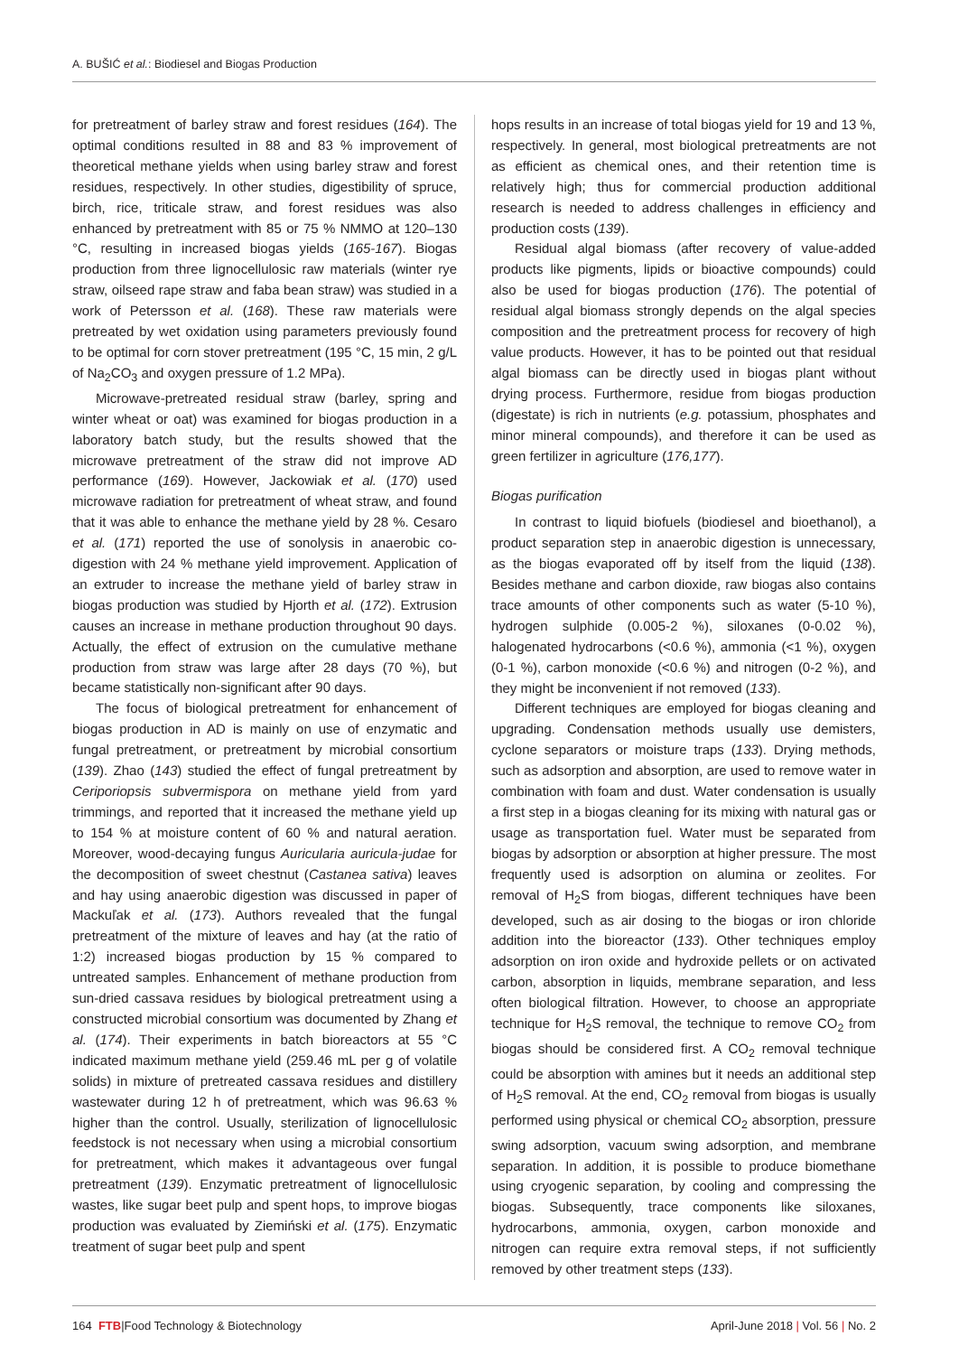A. BUŠIĆ et al.: Biodiesel and Biogas Production
for pretreatment of barley straw and forest residues (164). The optimal conditions resulted in 88 and 83 % improvement of theoretical methane yields when using barley straw and forest residues, respectively. In other studies, digestibility of spruce, birch, rice, triticale straw, and forest residues was also enhanced by pretreatment with 85 or 75 % NMMO at 120–130 °C, resulting in increased biogas yields (165-167). Biogas production from three lignocellulosic raw materials (winter rye straw, oilseed rape straw and faba bean straw) was studied in a work of Petersson et al. (168). These raw materials were pretreated by wet oxidation using parameters previously found to be optimal for corn stover pretreatment (195 °C, 15 min, 2 g/L of Na<sub>2</sub>CO<sub>3</sub> and oxygen pressure of 1.2 MPa).
Microwave-pretreated residual straw (barley, spring and winter wheat or oat) was examined for biogas production in a laboratory batch study, but the results showed that the microwave pretreatment of the straw did not improve AD performance (169). However, Jackowiak et al. (170) used microwave radiation for pretreatment of wheat straw, and found that it was able to enhance the methane yield by 28 %. Cesaro et al. (171) reported the use of sonolysis in anaerobic co-digestion with 24 % methane yield improvement. Application of an extruder to increase the methane yield of barley straw in biogas production was studied by Hjorth et al. (172). Extrusion causes an increase in methane production throughout 90 days. Actually, the effect of extrusion on the cumulative methane production from straw was large after 28 days (70 %), but became statistically non-significant after 90 days.
The focus of biological pretreatment for enhancement of biogas production in AD is mainly on use of enzymatic and fungal pretreatment, or pretreatment by microbial consortium (139). Zhao (143) studied the effect of fungal pretreatment by Ceriporiopsis subvermispora on methane yield from yard trimmings, and reported that it increased the methane yield up to 154 % at moisture content of 60 % and natural aeration. Moreover, wood-decaying fungus Auricularia auricula-judae for the decomposition of sweet chestnut (Castanea sativa) leaves and hay using anaerobic digestion was discussed in paper of Mackuľak et al. (173). Authors revealed that the fungal pretreatment of the mixture of leaves and hay (at the ratio of 1:2) increased biogas production by 15 % compared to untreated samples. Enhancement of methane production from sun-dried cassava residues by biological pretreatment using a constructed microbial consortium was documented by Zhang et al. (174). Their experiments in batch bioreactors at 55 °C indicated maximum methane yield (259.46 mL per g of volatile solids) in mixture of pretreated cassava residues and distillery wastewater during 12 h of pretreatment, which was 96.63 % higher than the control. Usually, sterilization of lignocellulosic feedstock is not necessary when using a microbial consortium for pretreatment, which makes it advantageous over fungal pretreatment (139). Enzymatic pretreatment of lignocellulosic wastes, like sugar beet pulp and spent hops, to improve biogas production was evaluated by Ziemiński et al. (175). Enzymatic treatment of sugar beet pulp and spent
hops results in an increase of total biogas yield for 19 and 13 %, respectively. In general, most biological pretreatments are not as efficient as chemical ones, and their retention time is relatively high; thus for commercial production additional research is needed to address challenges in efficiency and production costs (139).
Residual algal biomass (after recovery of value-added products like pigments, lipids or bioactive compounds) could also be used for biogas production (176). The potential of residual algal biomass strongly depends on the algal species composition and the pretreatment process for recovery of high value products. However, it has to be pointed out that residual algal biomass can be directly used in biogas plant without drying process. Furthermore, residue from biogas production (digestate) is rich in nutrients (e.g. potassium, phosphates and minor mineral compounds), and therefore it can be used as green fertilizer in agriculture (176,177).
Biogas purification
In contrast to liquid biofuels (biodiesel and bioethanol), a product separation step in anaerobic digestion is unnecessary, as the biogas evaporated off by itself from the liquid (138). Besides methane and carbon dioxide, raw biogas also contains trace amounts of other components such as water (5-10 %), hydrogen sulphide (0.005-2 %), siloxanes (0-0.02 %), halogenated hydrocarbons (<0.6 %), ammonia (<1 %), oxygen (0-1 %), carbon monoxide (<0.6 %) and nitrogen (0-2 %), and they might be inconvenient if not removed (133).
Different techniques are employed for biogas cleaning and upgrading. Condensation methods usually use demisters, cyclone separators or moisture traps (133). Drying methods, such as adsorption and absorption, are used to remove water in combination with foam and dust. Water condensation is usually a first step in a biogas cleaning for its mixing with natural gas or usage as transportation fuel. Water must be separated from biogas by adsorption or absorption at higher pressure. The most frequently used is adsorption on alumina or zeolites. For removal of H<sub>2</sub>S from biogas, different techniques have been developed, such as air dosing to the biogas or iron chloride addition into the bioreactor (133). Other techniques employ adsorption on iron oxide and hydroxide pellets or on activated carbon, absorption in liquids, membrane separation, and less often biological filtration. However, to choose an appropriate technique for H<sub>2</sub>S removal, the technique to remove CO<sub>2</sub> from biogas should be considered first. A CO<sub>2</sub> removal technique could be absorption with amines but it needs an additional step of H<sub>2</sub>S removal. At the end, CO<sub>2</sub> removal from biogas is usually performed using physical or chemical CO<sub>2</sub> absorption, pressure swing adsorption, vacuum swing adsorption, and membrane separation. In addition, it is possible to produce biomethane using cryogenic separation, by cooling and compressing the biogas. Subsequently, trace components like siloxanes, hydrocarbons, ammonia, oxygen, carbon monoxide and nitrogen can require extra removal steps, if not sufficiently removed by other treatment steps (133).
164 FTB|Food Technology & Biotechnology April-June 2018 | Vol. 56 | No. 2